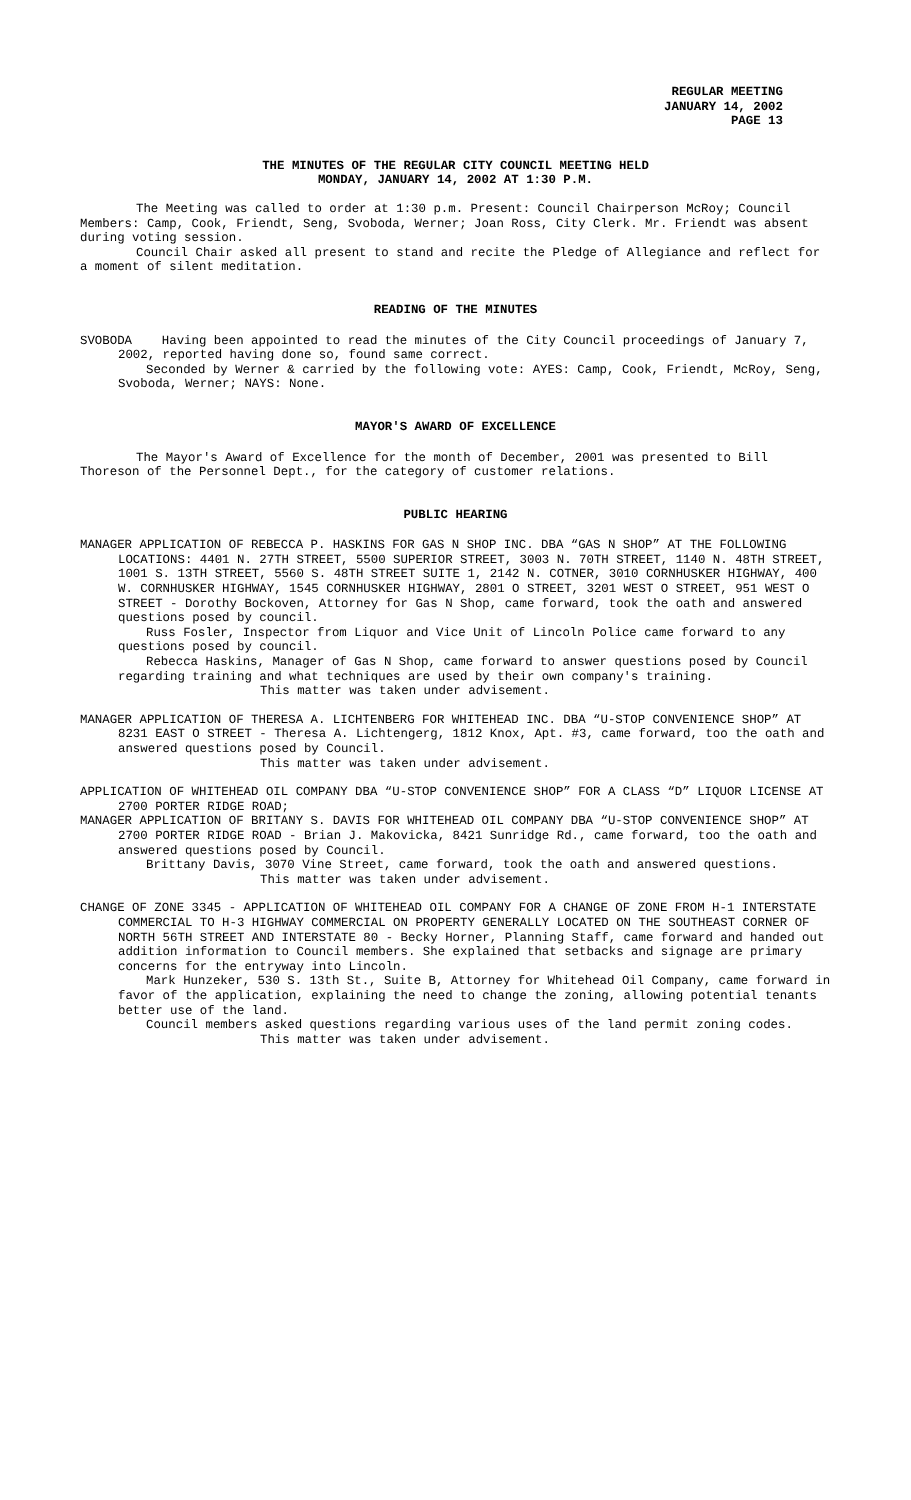REGULAR MEETING
JANUARY 14, 2002
PAGE 13
THE MINUTES OF THE REGULAR CITY COUNCIL MEETING HELD
MONDAY, JANUARY 14, 2002 AT 1:30 P.M.
The Meeting was called to order at 1:30 p.m. Present: Council Chairperson McRoy; Council Members: Camp, Cook, Friendt, Seng, Svoboda, Werner; Joan Ross, City Clerk. Mr. Friendt was absent during voting session.
Council Chair asked all present to stand and recite the Pledge of Allegiance and reflect for a moment of silent meditation.
READING OF THE MINUTES
SVOBODA Having been appointed to read the minutes of the City Council proceedings of January 7, 2002, reported having done so, found same correct.
Seconded by Werner & carried by the following vote: AYES: Camp, Cook, Friendt, McRoy, Seng, Svoboda, Werner; NAYS: None.
MAYOR'S AWARD OF EXCELLENCE
The Mayor's Award of Excellence for the month of December, 2001 was presented to Bill Thoreson of the Personnel Dept., for the category of customer relations.
PUBLIC HEARING
MANAGER APPLICATION OF REBECCA P. HASKINS FOR GAS N SHOP INC. DBA “GAS N SHOP” AT THE FOLLOWING LOCATIONS: 4401 N. 27TH STREET, 5500 SUPERIOR STREET, 3003 N. 70TH STREET, 1140 N. 48TH STREET, 1001 S. 13TH STREET, 5560 S. 48TH STREET SUITE 1, 2142 N. COTNER, 3010 CORNHUSKER HIGHWAY, 400 W. CORNHUSKER HIGHWAY, 1545 CORNHUSKER HIGHWAY, 2801 O STREET, 3201 WEST O STREET, 951 WEST O STREET - Dorothy Bockoven, Attorney for Gas N Shop, came forward, took the oath and answered questions posed by council.
Russ Fosler, Inspector from Liquor and Vice Unit of Lincoln Police came forward to any questions posed by council.
Rebecca Haskins, Manager of Gas N Shop, came forward to answer questions posed by Council regarding training and what techniques are used by their own company's training.
This matter was taken under advisement.
MANAGER APPLICATION OF THERESA A. LICHTENBERG FOR WHITEHEAD INC. DBA “U-STOP CONVENIENCE SHOP” AT 8231 EAST O STREET - Theresa A. Lichtengerg, 1812 Knox, Apt. #3, came forward, too the oath and answered questions posed by Council.
This matter was taken under advisement.
APPLICATION OF WHITEHEAD OIL COMPANY DBA “U-STOP CONVENIENCE SHOP” FOR A CLASS “D” LIQUOR LICENSE AT 2700 PORTER RIDGE ROAD;
MANAGER APPLICATION OF BRITANY S. DAVIS FOR WHITEHEAD OIL COMPANY DBA “U-STOP CONVENIENCE SHOP” AT 2700 PORTER RIDGE ROAD - Brian J. Makovicka, 8421 Sunridge Rd., came forward, too the oath and answered questions posed by Council.
Brittany Davis, 3070 Vine Street, came forward, took the oath and answered questions.
This matter was taken under advisement.
CHANGE OF ZONE 3345 - APPLICATION OF WHITEHEAD OIL COMPANY FOR A CHANGE OF ZONE FROM H-1 INTERSTATE COMMERCIAL TO H-3 HIGHWAY COMMERCIAL ON PROPERTY GENERALLY LOCATED ON THE SOUTHEAST CORNER OF NORTH 56TH STREET AND INTERSTATE 80 - Becky Horner, Planning Staff, came forward and handed out addition information to Council members. She explained that setbacks and signage are primary concerns for the entryway into Lincoln.
Mark Hunzeker, 530 S. 13th St., Suite B, Attorney for Whitehead Oil Company, came forward in favor of the application, explaining the need to change the zoning, allowing potential tenants better use of the land.
Council members asked questions regarding various uses of the land permit zoning codes.
This matter was taken under advisement.